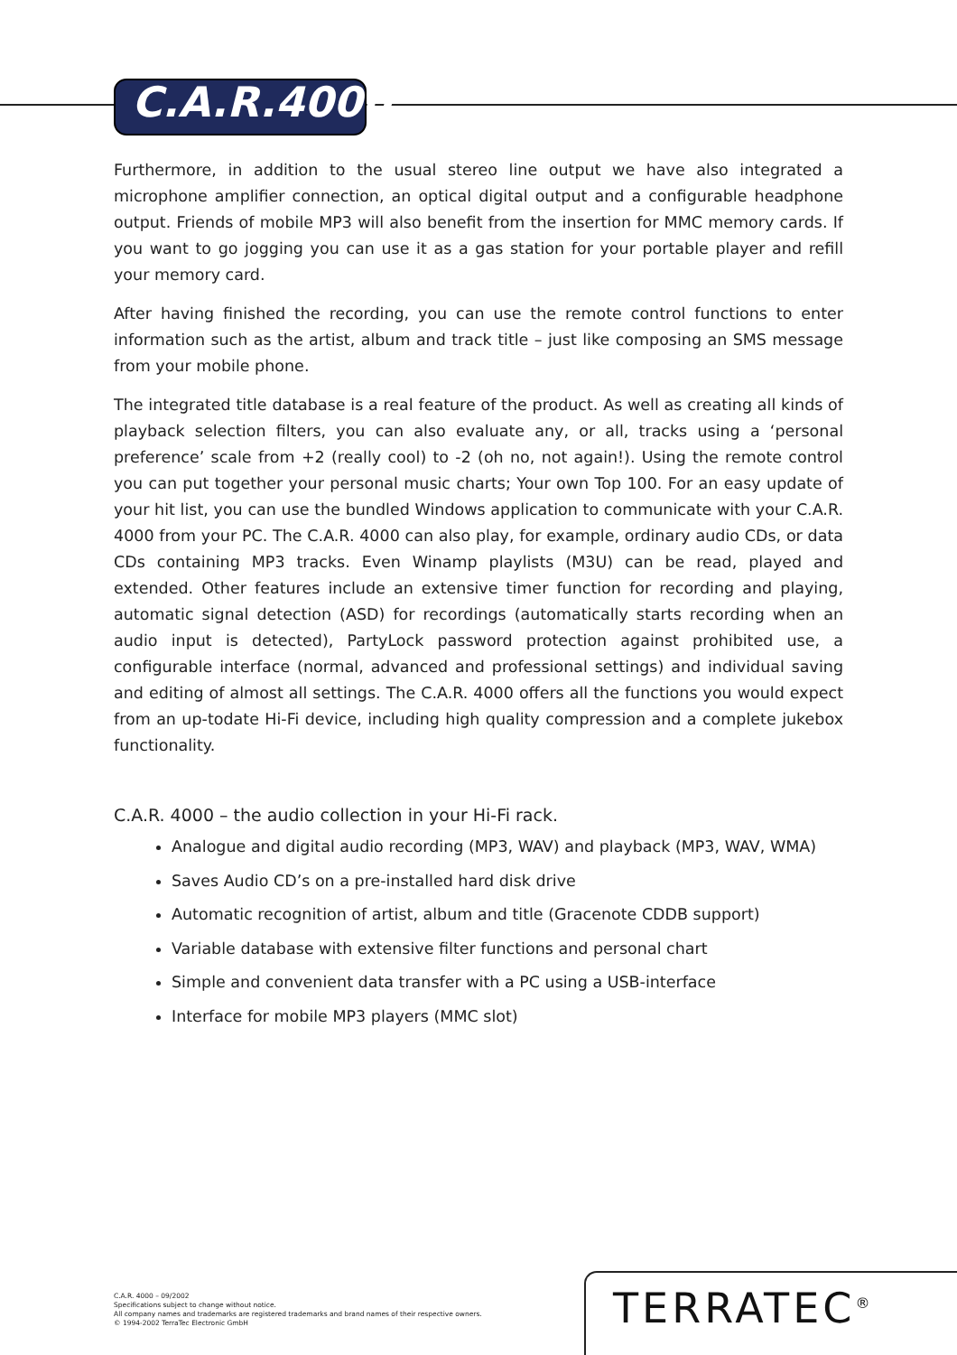C.A.R.4000
Furthermore, in addition to the usual stereo line output we have also integrated a microphone amplifier connection, an optical digital output and a configurable headphone output. Friends of mobile MP3 will also benefit from the insertion for MMC memory cards. If you want to go jogging you can use it as a gas station for your portable player and refill your memory card.
After having finished the recording, you can use the remote control functions to enter information such as the artist, album and track title – just like composing an SMS message from your mobile phone.
The integrated title database is a real feature of the product. As well as creating all kinds of playback selection filters, you can also evaluate any, or all, tracks using a ‘personal preference’ scale from +2 (really cool) to -2 (oh no, not again!). Using the remote control you can put together your personal music charts; Your own Top 100. For an easy update of your hit list, you can use the bundled Windows application to communicate with your C.A.R. 4000 from your PC. The C.A.R. 4000 can also play, for example, ordinary audio CDs, or data CDs containing MP3 tracks. Even Winamp playlists (M3U) can be read, played and extended. Other features include an extensive timer function for recording and playing, automatic signal detection (ASD) for recordings (automatically starts recording when an audio input is detected), PartyLock password protection against prohibited use, a configurable interface (normal, advanced and professional settings) and individual saving and editing of almost all settings. The C.A.R. 4000 offers all the functions you would expect from an up-todate Hi-Fi device, including high quality compression and a complete jukebox functionality.
C.A.R. 4000 – the audio collection in your Hi-Fi rack.
Analogue and digital audio recording (MP3, WAV) and playback (MP3, WAV, WMA)
Saves Audio CD’s on a pre-installed hard disk drive
Automatic recognition of artist, album and title (Gracenote CDDB support)
Variable database with extensive filter functions and personal chart
Simple and convenient data transfer with a PC using a USB-interface
Interface for mobile MP3 players (MMC slot)
C.A.R. 4000 – 09/2002
Specifications subject to change without notice.
All company names and trademarks are registered trademarks and brand names of their respective owners.
© 1994-2002 TerraTec Electronic GmbH
TERRATEC<sup>®</sup>